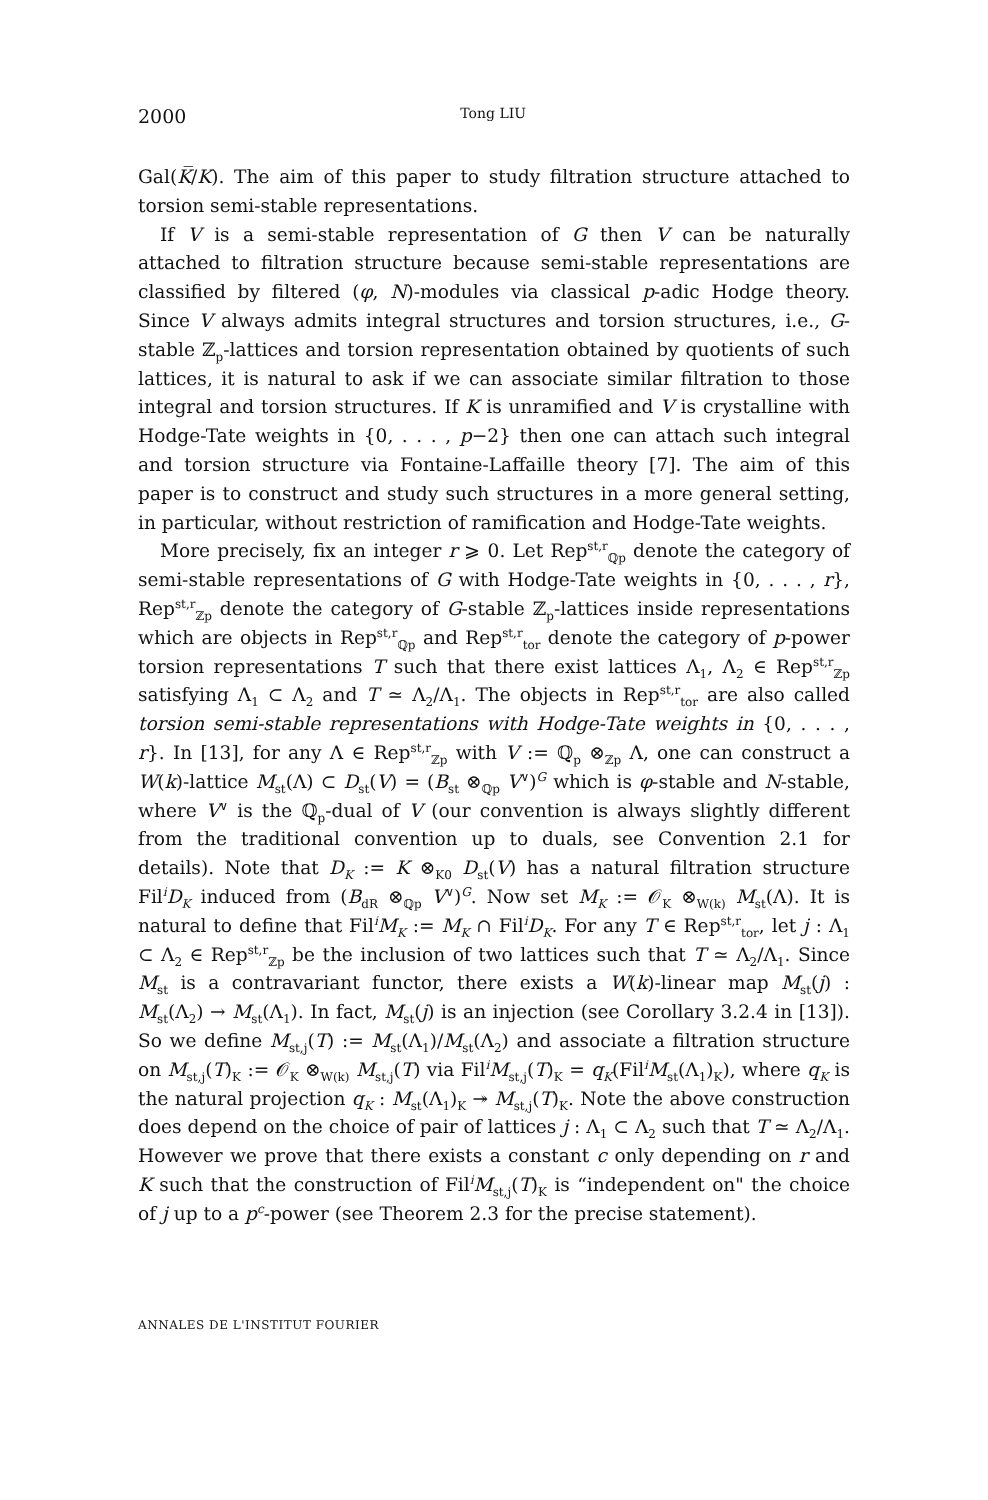2000 Tong LIU
Gal(K̅/K). The aim of this paper to study filtration structure attached to torsion semi-stable representations.
If V is a semi-stable representation of G then V can be naturally attached to filtration structure because semi-stable representations are classified by filtered (φ, N)-modules via classical p-adic Hodge theory. Since V always admits integral structures and torsion structures, i.e., G-stable ℤ<sub>p</sub>-lattices and torsion representation obtained by quotients of such lattices, it is natural to ask if we can associate similar filtration to those integral and torsion structures. If K is unramified and V is crystalline with Hodge-Tate weights in {0, . . . , p−2} then one can attach such integral and torsion structure via Fontaine-Laffaille theory [7]. The aim of this paper is to construct and study such structures in a more general setting, in particular, without restriction of ramification and Hodge-Tate weights.
More precisely, fix an integer r ⩾ 0. Let Rep<sup>st,r</sup><sub>ℚp</sub> denote the category of semi-stable representations of G with Hodge-Tate weights in {0, . . . , r}, Rep<sup>st,r</sup><sub>ℤp</sub> denote the category of G-stable ℤ<sub>p</sub>-lattices inside representations which are objects in Rep<sup>st,r</sup><sub>ℚp</sub> and Rep<sup>st,r</sup><sub>tor</sub> denote the category of p-power torsion representations T such that there exist lattices Λ<sub>1</sub>, Λ<sub>2</sub> ∈ Rep<sup>st,r</sup><sub>ℤp</sub> satisfying Λ<sub>1</sub> ⊂ Λ<sub>2</sub> and T ≃ Λ<sub>2</sub>/Λ<sub>1</sub>. The objects in Rep<sup>st,r</sup><sub>tor</sub> are also called torsion semi-stable representations with Hodge-Tate weights in {0, . . . , r}. In [13], for any Λ ∈ Rep<sup>st,r</sup><sub>ℤp</sub> with V := ℚ<sub>p</sub> ⊗<sub>ℤp</sub> Λ, one can construct a W(k)-lattice M<sub>st</sub>(Λ) ⊂ D<sub>st</sub>(V) = (B<sub>st</sub> ⊗<sub>ℚp</sub> V<sup>∨</sup>)<sup>G</sup> which is φ-stable and N-stable, where V<sup>∨</sup> is the ℚ<sub>p</sub>-dual of V (our convention is always slightly different from the traditional convention up to duals, see Convention 2.1 for details). Note that D<sub>K</sub> := K ⊗<sub>K0</sub> D<sub>st</sub>(V) has a natural filtration structure Fil<sup>i</sup>D<sub>K</sub> induced from (B<sub>dR</sub> ⊗<sub>ℚp</sub> V<sup>∨</sup>)<sup>G</sup>. Now set M<sub>K</sub> := 𝒪<sub>K</sub> ⊗<sub>W(k)</sub> M<sub>st</sub>(Λ). It is natural to define that Fil<sup>i</sup>M<sub>K</sub> := M<sub>K</sub> ∩ Fil<sup>i</sup>D<sub>K</sub>. For any T ∈ Rep<sup>st,r</sup><sub>tor</sub>, let j : Λ<sub>1</sub> ⊂ Λ<sub>2</sub> ∈ Rep<sup>st,r</sup><sub>ℤp</sub> be the inclusion of two lattices such that T ≃ Λ<sub>2</sub>/Λ<sub>1</sub>. Since M<sub>st</sub> is a contravariant functor, there exists a W(k)-linear map M<sub>st</sub>(j) : M<sub>st</sub>(Λ<sub>2</sub>) → M<sub>st</sub>(Λ<sub>1</sub>). In fact, M<sub>st</sub>(j) is an injection (see Corollary 3.2.4 in [13]). So we define M<sub>st,j</sub>(T) := M<sub>st</sub>(Λ<sub>1</sub>)/M<sub>st</sub>(Λ<sub>2</sub>) and associate a filtration structure on M<sub>st,j</sub>(T)<sub>K</sub> := 𝒪<sub>K</sub> ⊗<sub>W(k)</sub> M<sub>st,j</sub>(T) via Fil<sup>i</sup>M<sub>st,j</sub>(T)<sub>K</sub> = q<sub>K</sub>(Fil<sup>i</sup>M<sub>st</sub>(Λ<sub>1</sub>)<sub>K</sub>), where q<sub>K</sub> is the natural projection q<sub>K</sub> : M<sub>st</sub>(Λ<sub>1</sub>)<sub>K</sub> ↠ M<sub>st,j</sub>(T)<sub>K</sub>. Note the above construction does depend on the choice of pair of lattices j : Λ<sub>1</sub> ⊂ Λ<sub>2</sub> such that T ≃ Λ<sub>2</sub>/Λ<sub>1</sub>. However we prove that there exists a constant c only depending on r and K such that the construction of Fil<sup>i</sup>M<sub>st,j</sub>(T)<sub>K</sub> is “independent on" the choice of j up to a p<sup>c</sup>-power (see Theorem 2.3 for the precise statement).
ANNALES DE L'INSTITUT FOURIER